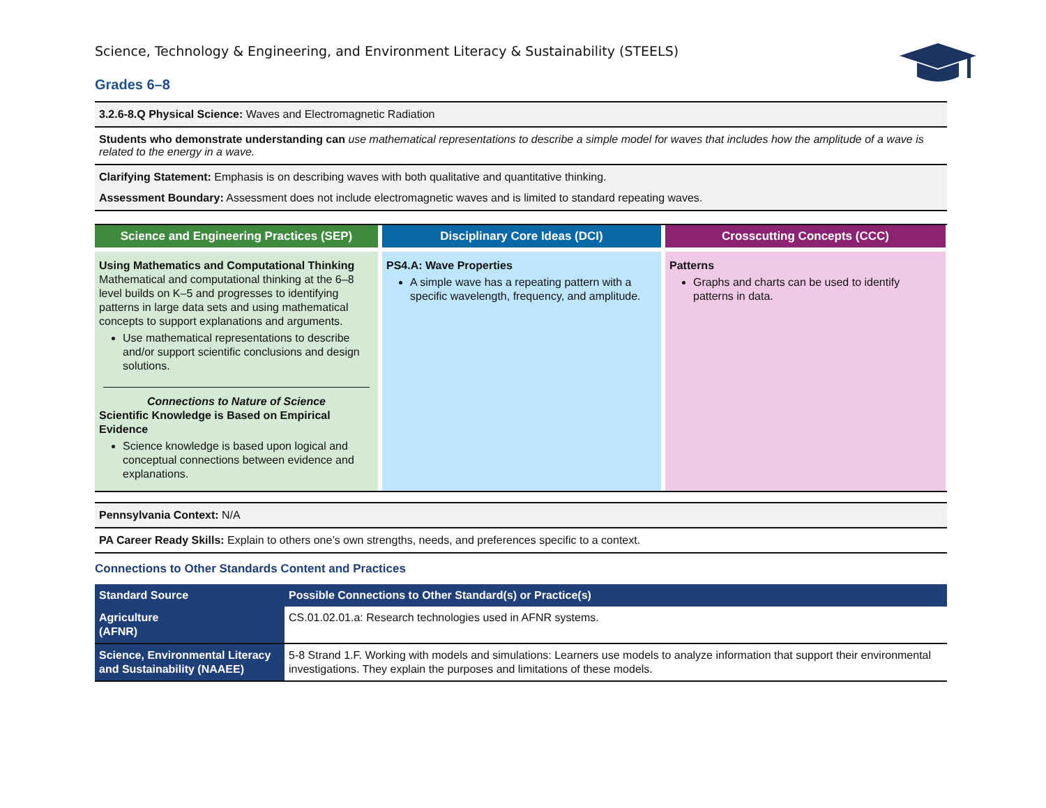Science, Technology & Engineering, and Environment Literacy & Sustainability (STEELS)
Grades 6–8
3.2.6-8.Q Physical Science: Waves and Electromagnetic Radiation
Students who demonstrate understanding can use mathematical representations to describe a simple model for waves that includes how the amplitude of a wave is related to the energy in a wave.
Clarifying Statement: Emphasis is on describing waves with both qualitative and quantitative thinking.
Assessment Boundary: Assessment does not include electromagnetic waves and is limited to standard repeating waves.
Science and Engineering Practices (SEP)
Disciplinary Core Ideas (DCI)
Crosscutting Concepts (CCC)
Using Mathematics and Computational Thinking
Mathematical and computational thinking at the 6–8 level builds on K–5 and progresses to identifying patterns in large data sets and using mathematical concepts to support explanations and arguments.
Use mathematical representations to describe and/or support scientific conclusions and design solutions.
Connections to Nature of Science
Scientific Knowledge is Based on Empirical Evidence
Science knowledge is based upon logical and conceptual connections between evidence and explanations.
PS4.A: Wave Properties
A simple wave has a repeating pattern with a specific wavelength, frequency, and amplitude.
Patterns
Graphs and charts can be used to identify patterns in data.
Pennsylvania Context: N/A
PA Career Ready Skills: Explain to others one’s own strengths, needs, and preferences specific to a context.
Connections to Other Standards Content and Practices
| Standard Source | Possible Connections to Other Standard(s) or Practice(s) |
| --- | --- |
| Agriculture (AFNR) | CS.01.02.01.a: Research technologies used in AFNR systems. |
| Science, Environmental Literacy and Sustainability (NAAEE) | 5-8 Strand 1.F. Working with models and simulations: Learners use models to analyze information that support their environmental investigations. They explain the purposes and limitations of these models. |